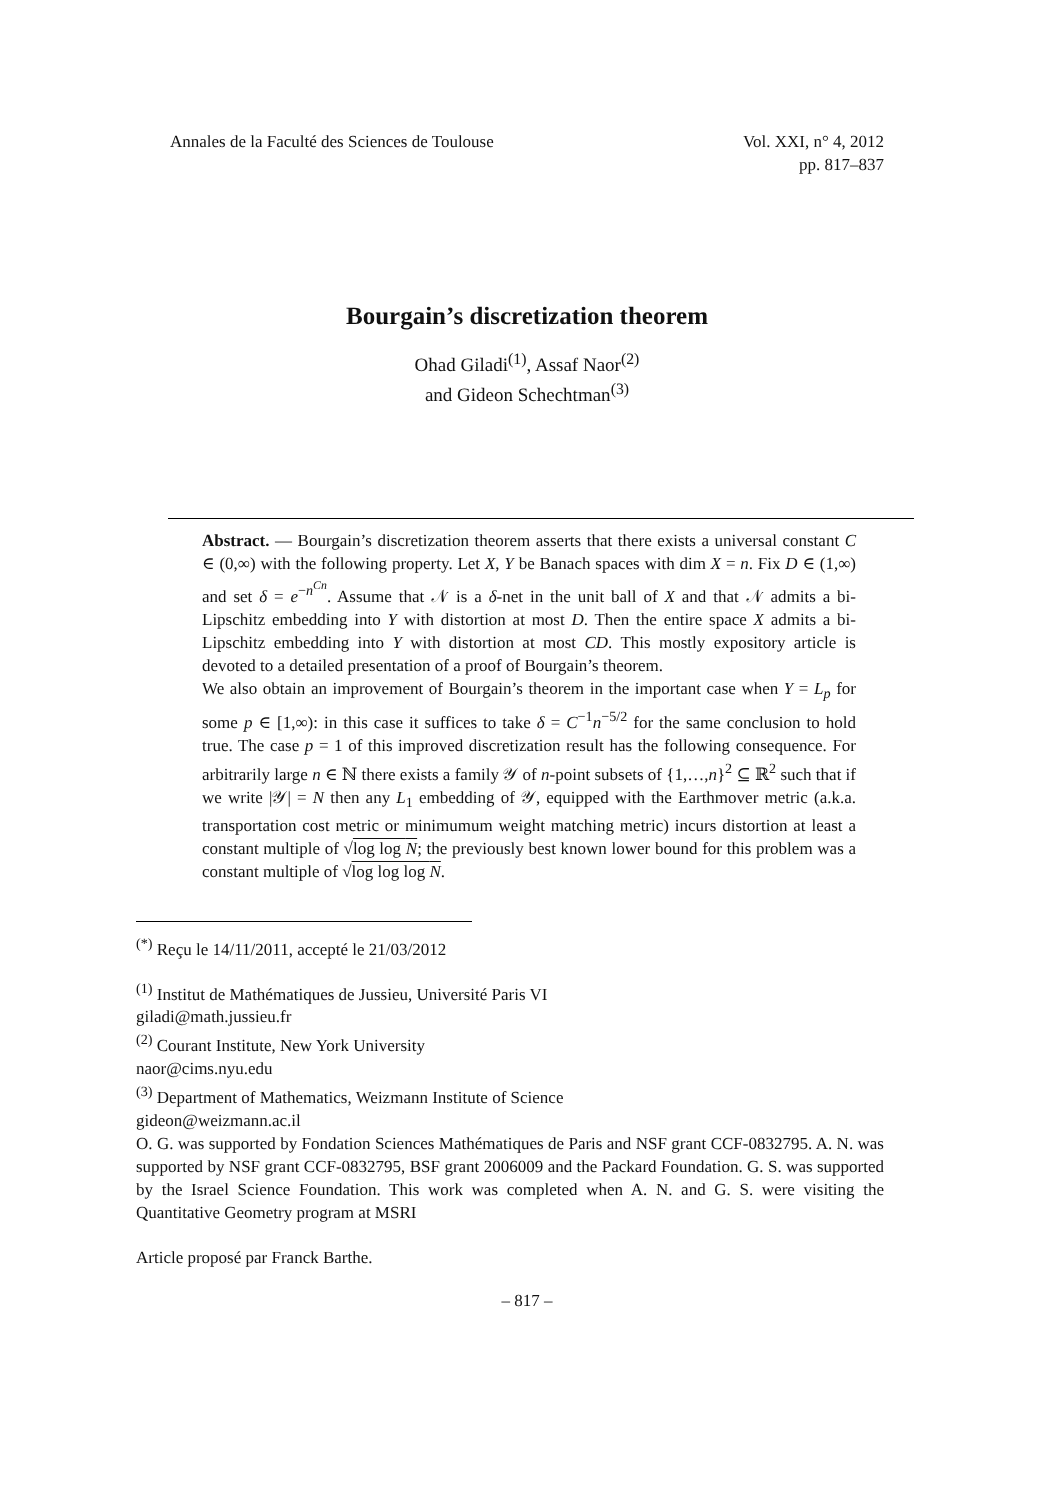Annales de la Faculté des Sciences de Toulouse
Vol. XXI, n° 4, 2012
pp. 817–837
Bourgain’s discretization theorem
Ohad Giladi<sup>(1)</sup>, Assaf Naor<sup>(2)</sup>
and Gideon Schechtman<sup>(3)</sup>
Abstract. — Bourgain’s discretization theorem asserts that there exists a universal constant C ∈ (0,∞) with the following property. Let X, Y be Banach spaces with dim X = n. Fix D ∈ (1,∞) and set δ = e<sup>−n<sup>Cn</sup></sup>. Assume that 𝒩 is a δ-net in the unit ball of X and that 𝒩 admits a bi-Lipschitz embedding into Y with distortion at most D. Then the entire space X admits a bi-Lipschitz embedding into Y with distortion at most CD. This mostly expository article is devoted to a detailed presentation of a proof of Bourgain’s theorem.
We also obtain an improvement of Bourgain’s theorem in the important case when Y = L<sub>p</sub> for some p ∈ [1,∞): in this case it suffices to take δ = C<sup>−1</sup>n<sup>−5/2</sup> for the same conclusion to hold true. The case p = 1 of this improved discretization result has the following consequence. For arbitrarily large n ∈ ℕ there exists a family 𝒴 of n-point subsets of {1,…,n}<sup>2</sup> ⊆ ℝ<sup>2</sup> such that if we write |𝒴| = N then any L<sub>1</sub> embedding of 𝒴, equipped with the Earthmover metric (a.k.a. transportation cost metric or minimumum weight matching metric) incurs distortion at least a constant multiple of √log log N; the previously best known lower bound for this problem was a constant multiple of √log log log N.
<sup>(*)</sup> Reçu le 14/11/2011, accepté le 21/03/2012
<sup>(1)</sup> Institut de Mathématiques de Jussieu, Université Paris VI
giladi@math.jussieu.fr
<sup>(2)</sup> Courant Institute, New York University
naor@cims.nyu.edu
<sup>(3)</sup> Department of Mathematics, Weizmann Institute of Science
gideon@weizmann.ac.il
O. G. was supported by Fondation Sciences Mathématiques de Paris and NSF grant CCF-0832795. A. N. was supported by NSF grant CCF-0832795, BSF grant 2006009 and the Packard Foundation. G. S. was supported by the Israel Science Foundation. This work was completed when A. N. and G. S. were visiting the Quantitative Geometry program at MSRI
Article proposé par Franck Barthe.
– 817 –